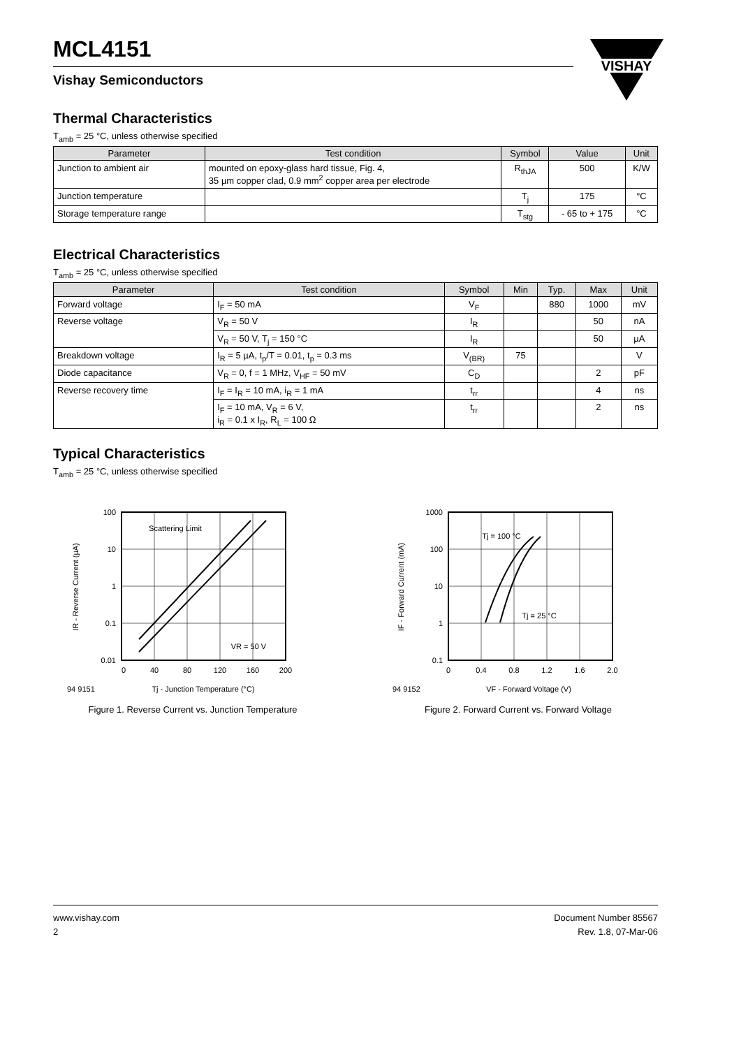VISHAY
MCL4151
Vishay Semiconductors
Thermal Characteristics
T<sub>amb</sub> = 25 °C, unless otherwise specified
| Parameter | Test condition | Symbol | Value | Unit |
| --- | --- | --- | --- | --- |
| Junction to ambient air | mounted on epoxy-glass hard tissue, Fig. 4, 35 µm copper clad, 0.9 mm<sup>2</sup> copper area per electrode | R<sub>thJA</sub> | 500 | K/W |
| Junction temperature | | T<sub>j</sub> | 175 | °C |
| Storage temperature range | | T<sub>stg</sub> | - 65 to + 175 | °C |
Electrical Characteristics
T<sub>amb</sub> = 25 °C, unless otherwise specified
| Parameter | Test condition | Symbol | Min | Typ. | Max | Unit |
| --- | --- | --- | --- | --- | --- | --- |
| Forward voltage | I<sub>F</sub> = 50 mA | V<sub>F</sub> | | 880 | 1000 | mV |
| Reverse voltage | V<sub>R</sub> = 50 V | I<sub>R</sub> | | | 50 | nA |
| | V<sub>R</sub> = 50 V, T<sub>j</sub> = 150 °C | I<sub>R</sub> | | | 50 | µA |
| Breakdown voltage | I<sub>R</sub> = 5 µA, t<sub>p</sub>/T = 0.01, t<sub>p</sub> = 0.3 ms | V<sub>(BR)</sub> | 75 | | | V |
| Diode capacitance | V<sub>R</sub> = 0, f = 1 MHz, V<sub>HF</sub> = 50 mV | C<sub>D</sub> | | | 2 | pF |
| Reverse recovery time | I<sub>F</sub> = I<sub>R</sub> = 10 mA, i<sub>R</sub> = 1 mA | t<sub>rr</sub> | | | 4 | ns |
| | I<sub>F</sub> = 10 mA, V<sub>R</sub> = 6 V, i<sub>R</sub> = 0.1 x I<sub>R</sub>, R<sub>L</sub> = 100 Ω | t<sub>rr</sub> | | | 2 | ns |
Typical Characteristics
T<sub>amb</sub> = 25 °C, unless otherwise specified
100
10
1
0.1
0.01
0
40
80
120
160
200
Scattering Limit
VR = 50 V
94 9151
Tj - Junction Temperature (°C)
IR - Reverse Current (µA)
Figure 1. Reverse Current vs. Junction Temperature
1000
100
10
1
0.1
0
0.4
0.8
1.2
1.6
2.0
Tj = 100 °C
Tj = 25 °C
94 9152
VF - Forward Voltage (V)
IF - Forward Current (mA)
Figure 2. Forward Current vs. Forward Voltage
www.vishay.com
2
Document Number 85567
Rev. 1.8, 07-Mar-06